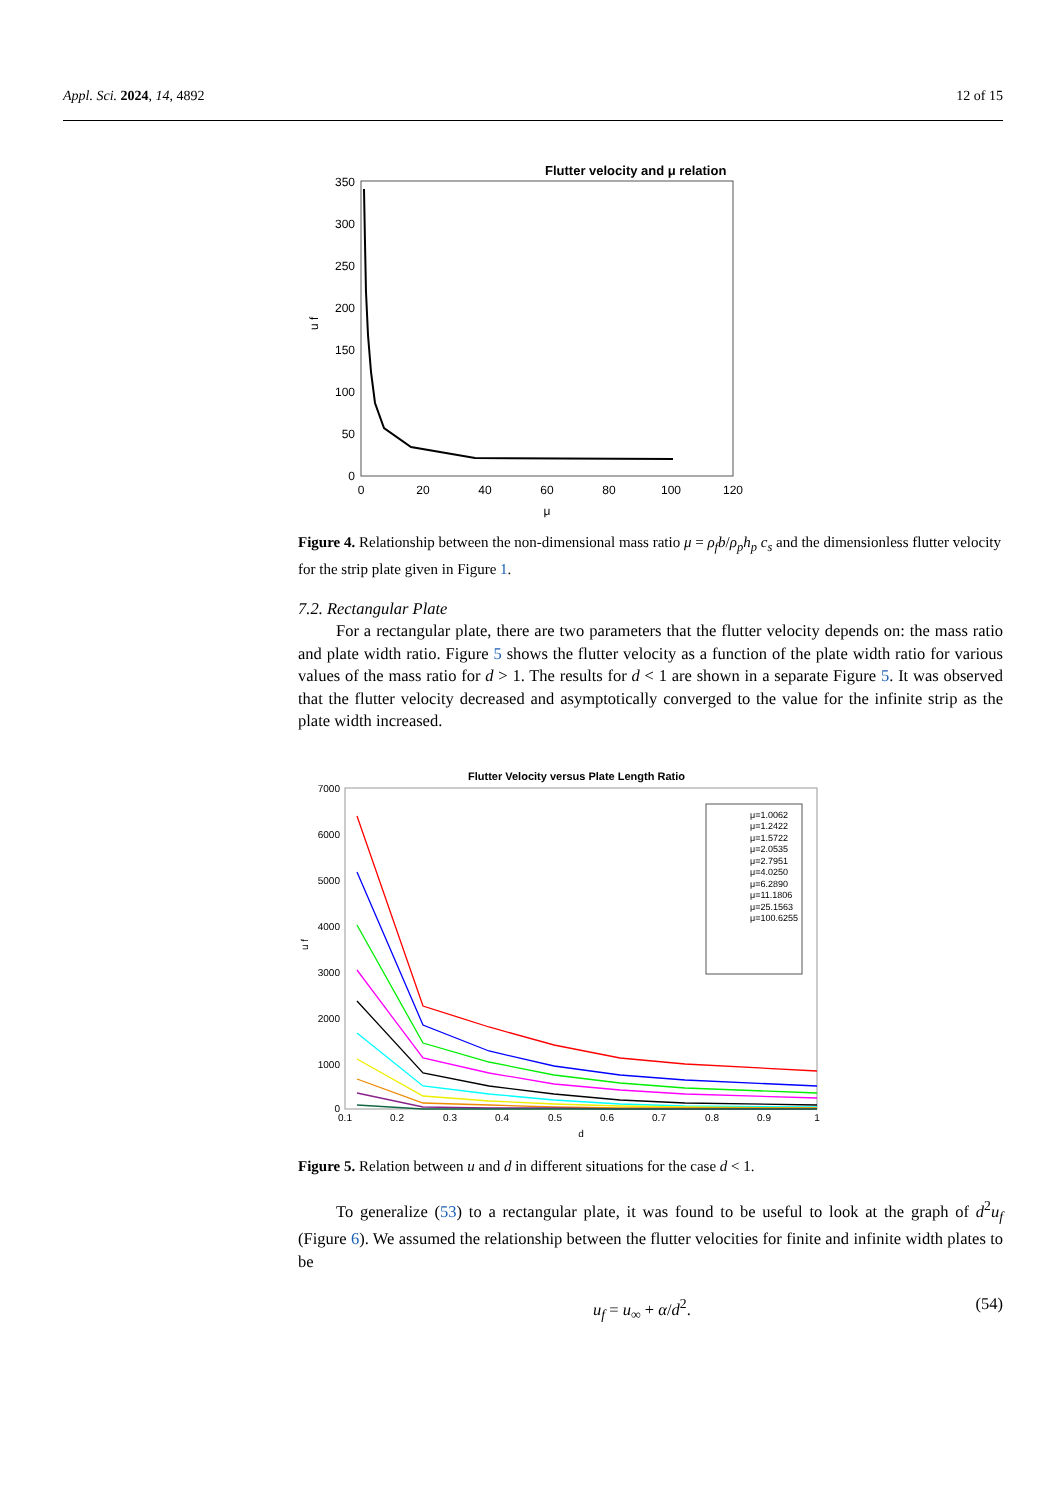Appl. Sci. 2024, 14, 4892 12 of 15
Flutter velocity and μ relation
350
300
250
200
150
100
50
0
0
20
40
60
80
100
120
μ
u f
Figure 4. Relationship between the non-dimensional mass ratio μ = ρ<sub>f</sub>b/ρ<sub>p</sub>h<sub>p</sub> c<sub>s</sub> and the dimensionless flutter velocity for the strip plate given in Figure 1.
7.2. Rectangular Plate
For a rectangular plate, there are two parameters that the flutter velocity depends on: the mass ratio and plate width ratio. Figure 5 shows the flutter velocity as a function of the plate width ratio for various values of the mass ratio for d > 1. The results for d < 1 are shown in a separate Figure 5. It was observed that the flutter velocity decreased and asymptotically converged to the value for the infinite strip as the plate width increased.
Flutter Velocity versus Plate Length Ratio
7000
6000
5000
4000
3000
2000
1000
0
0.1
0.2
0.3
0.4
0.5
0.6
0.7
0.8
0.9
1
d
u f
μ=1.0062
μ=1.2422
μ=1.5722
μ=2.0535
μ=2.7951
μ=4.0250
μ=6.2890
μ=11.1806
μ=25.1563
μ=100.6255
Figure 5. Relation between u and d in different situations for the case d < 1.
To generalize (53) to a rectangular plate, it was found to be useful to look at the graph of d<sup>2</sup>u<sub>f</sub> (Figure 6). We assumed the relationship between the flutter velocities for finite and infinite width plates to be
u<sub>f</sub> = u<sub>∞</sub> + α/d<sup>2</sup>. (54)